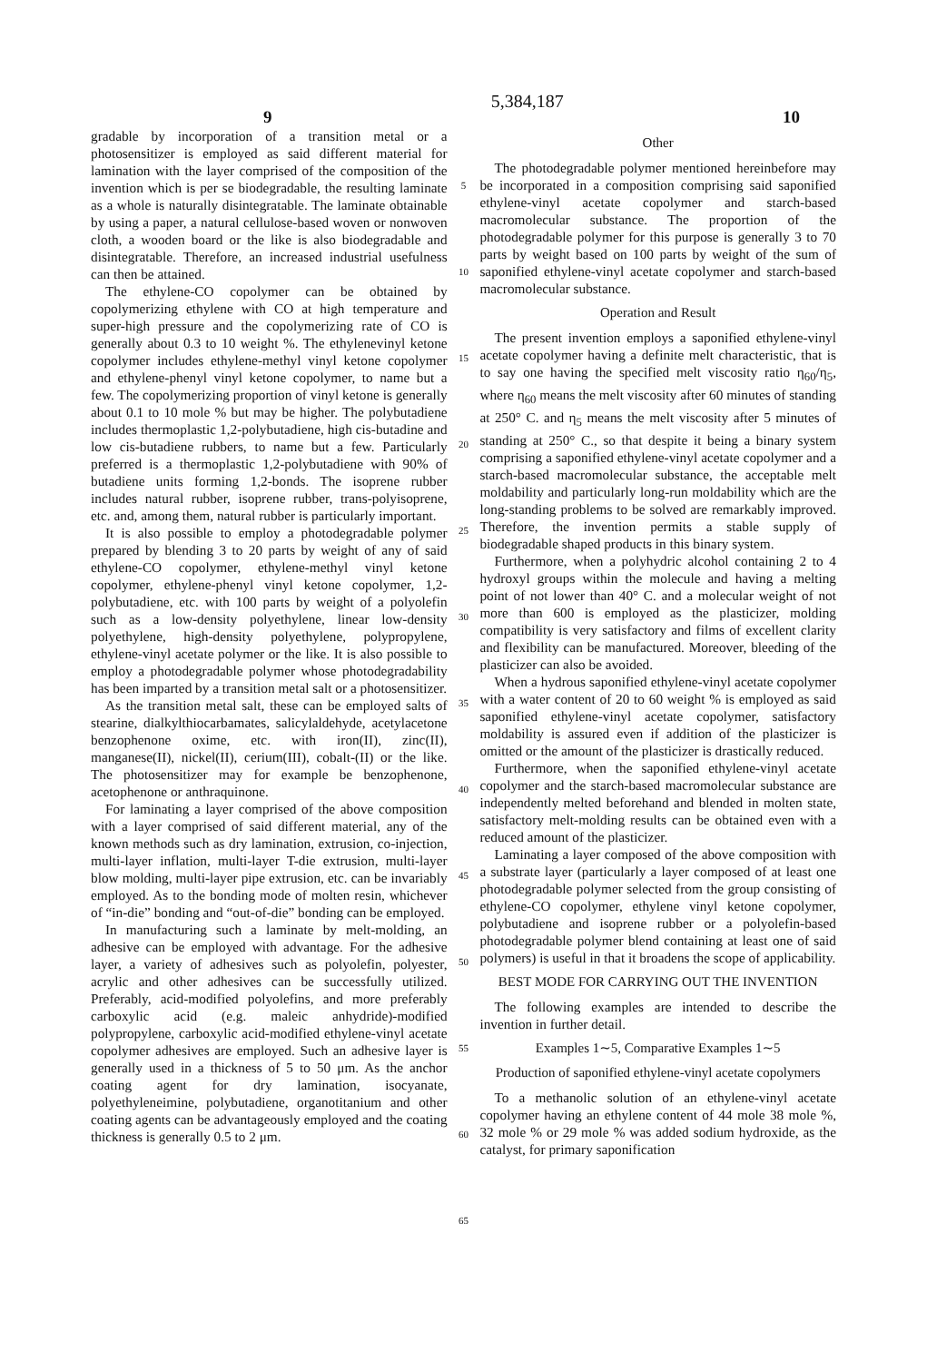9 5,384,187 10
gradable by incorporation of a transition metal or a photosensitizer is employed as said different material for lamination with the layer comprised of the composition of the invention which is per se biodegradable, the resulting laminate as a whole is naturally disintegratable. The laminate obtainable by using a paper, a natural cellulose-based woven or nonwoven cloth, a wooden board or the like is also biodegradable and disintegratable. Therefore, an increased industrial usefulness can then be attained.
The ethylene-CO copolymer can be obtained by copolymerizing ethylene with CO at high temperature and super-high pressure and the copolymerizing rate of CO is generally about 0.3 to 10 weight %. The ethylenevinyl ketone copolymer includes ethylene-methyl vinyl ketone copolymer and ethylene-phenyl vinyl ketone copolymer, to name but a few. The copolymerizing proportion of vinyl ketone is generally about 0.1 to 10 mole % but may be higher. The polybutadiene includes thermoplastic 1,2-polybutadiene, high cis-butadine and low cis-butadiene rubbers, to name but a few. Particularly preferred is a thermoplastic 1,2-polybutadiene with 90% of butadiene units forming 1,2-bonds. The isoprene rubber includes natural rubber, isoprene rubber, trans-polyisoprene, etc. and, among them, natural rubber is particularly important.
It is also possible to employ a photodegradable polymer prepared by blending 3 to 20 parts by weight of any of said ethylene-CO copolymer, ethylene-methyl vinyl ketone copolymer, ethylene-phenyl vinyl ketone copolymer, 1,2-polybutadiene, etc. with 100 parts by weight of a polyolefin such as a low-density polyethylene, linear low-density polyethylene, high-density polyethylene, polypropylene, ethylene-vinyl acetate polymer or the like. It is also possible to employ a photodegradable polymer whose photodegradability has been imparted by a transition metal salt or a photosensitizer.
As the transition metal salt, these can be employed salts of stearine, dialkylthiocarbamates, salicylaldehyde, acetylacetone benzophenone oxime, etc. with iron(II), zinc(II), manganese(II), nickel(II), cerium(III), cobalt-(II) or the like. The photosensitizer may for example be benzophenone, acetophenone or anthraquinone.
For laminating a layer comprised of the above composition with a layer comprised of said different material, any of the known methods such as dry lamination, extrusion, co-injection, multi-layer inflation, multi-layer T-die extrusion, multi-layer blow molding, multi-layer pipe extrusion, etc. can be invariably employed. As to the bonding mode of molten resin, whichever of “in-die” bonding and “out-of-die” bonding can be employed.
In manufacturing such a laminate by melt-molding, an adhesive can be employed with advantage. For the adhesive layer, a variety of adhesives such as polyolefin, polyester, acrylic and other adhesives can be successfully utilized. Preferably, acid-modified polyolefins, and more preferably carboxylic acid (e.g. maleic anhydride)-modified polypropylene, carboxylic acid-modified ethylene-vinyl acetate copolymer adhesives are employed. Such an adhesive layer is generally used in a thickness of 5 to 50 μm. As the anchor coating agent for dry lamination, isocyanate, polyethyleneimine, polybutadiene, organotitanium and other coating agents can be advantageously employed and the coating thickness is generally 0.5 to 2 μm.
5
10
15
20
25
30
35
40
45
50
55
60
65
Other
The photodegradable polymer mentioned hereinbefore may be incorporated in a composition comprising said saponified ethylene-vinyl acetate copolymer and starch-based macromolecular substance. The proportion of the photodegradable polymer for this purpose is generally 3 to 70 parts by weight based on 100 parts by weight of the sum of saponified ethylene-vinyl acetate copolymer and starch-based macromolecular substance.
Operation and Result
The present invention employs a saponified ethylene-vinyl acetate copolymer having a definite melt characteristic, that is to say one having the specified melt viscosity ratio η<sub>60</sub>/η<sub>5</sub>, where η<sub>60</sub> means the melt viscosity after 60 minutes of standing at 250° C. and η<sub>5</sub> means the melt viscosity after 5 minutes of standing at 250° C., so that despite it being a binary system comprising a saponified ethylene-vinyl acetate copolymer and a starch-based macromolecular substance, the acceptable melt moldability and particularly long-run moldability which are the long-standing problems to be solved are remarkably improved. Therefore, the invention permits a stable supply of biodegradable shaped products in this binary system.
Furthermore, when a polyhydric alcohol containing 2 to 4 hydroxyl groups within the molecule and having a melting point of not lower than 40° C. and a molecular weight of not more than 600 is employed as the plasticizer, molding compatibility is very satisfactory and films of excellent clarity and flexibility can be manufactured. Moreover, bleeding of the plasticizer can also be avoided.
When a hydrous saponified ethylene-vinyl acetate copolymer with a water content of 20 to 60 weight % is employed as said saponified ethylene-vinyl acetate copolymer, satisfactory moldability is assured even if addition of the plasticizer is omitted or the amount of the plasticizer is drastically reduced.
Furthermore, when the saponified ethylene-vinyl acetate copolymer and the starch-based macromolecular substance are independently melted beforehand and blended in molten state, satisfactory melt-molding results can be obtained even with a reduced amount of the plasticizer.
Laminating a layer composed of the above composition with a substrate layer (particularly a layer composed of at least one photodegradable polymer selected from the group consisting of ethylene-CO copolymer, ethylene vinyl ketone copolymer, polybutadiene and isoprene rubber or a polyolefin-based photodegradable polymer blend containing at least one of said polymers) is useful in that it broadens the scope of applicability.
BEST MODE FOR CARRYING OUT THE INVENTION
The following examples are intended to describe the invention in further detail.
Examples 1∼5, Comparative Examples 1∼5
Production of saponified ethylene-vinyl acetate copolymers
To a methanolic solution of an ethylene-vinyl acetate copolymer having an ethylene content of 44 mole 38 mole %, 32 mole % or 29 mole % was added sodium hydroxide, as the catalyst, for primary saponification